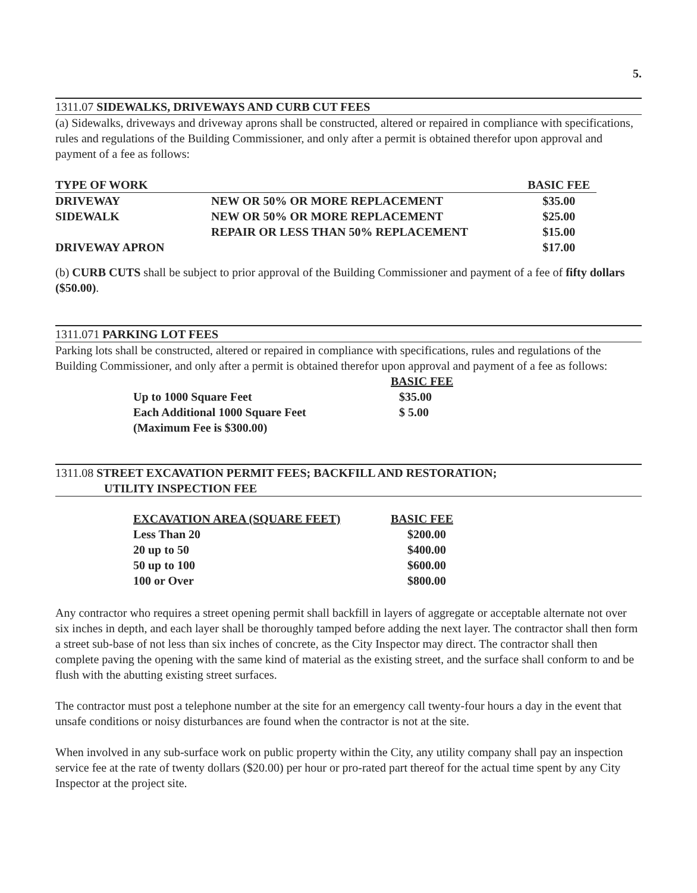5.
1311.07 SIDEWALKS, DRIVEWAYS AND CURB CUT FEES
(a) Sidewalks, driveways and driveway aprons shall be constructed, altered or repaired in compliance with specifications, rules and regulations of the Building Commissioner, and only after a permit is obtained therefor upon approval and payment of a fee as follows:
| TYPE OF WORK | | BASIC FEE |
| --- | --- | --- |
| DRIVEWAY | NEW OR 50% OR MORE REPLACEMENT | $35.00 |
| SIDEWALK | NEW OR 50% OR MORE REPLACEMENT | $25.00 |
| | REPAIR OR LESS THAN 50% REPLACEMENT | $15.00 |
| DRIVEWAY APRON | | $17.00 |
(b) CURB CUTS shall be subject to prior approval of the Building Commissioner and payment of a fee of fifty dollars ($50.00).
1311.071 PARKING LOT FEES
Parking lots shall be constructed, altered or repaired in compliance with specifications, rules and regulations of the Building Commissioner, and only after a permit is obtained therefor upon approval and payment of a fee as follows:
| | BASIC FEE |
| Up to 1000 Square Feet | $35.00 |
| Each Additional 1000 Square Feet | $ 5.00 |
| (Maximum Fee is $300.00) | |
1311.08 STREET EXCAVATION PERMIT FEES; BACKFILL AND RESTORATION;
UTILITY INSPECTION FEE
| EXCAVATION AREA (SQUARE FEET) | BASIC FEE |
| --- | --- |
| Less Than 20 | $200.00 |
| 20 up to 50 | $400.00 |
| 50 up to 100 | $600.00 |
| 100 or Over | $800.00 |
Any contractor who requires a street opening permit shall backfill in layers of aggregate or acceptable alternate not over six inches in depth, and each layer shall be thoroughly tamped before adding the next layer. The contractor shall then form a street sub-base of not less than six inches of concrete, as the City Inspector may direct. The contractor shall then complete paving the opening with the same kind of material as the existing street, and the surface shall conform to and be flush with the abutting existing street surfaces.
The contractor must post a telephone number at the site for an emergency call twenty-four hours a day in the event that unsafe conditions or noisy disturbances are found when the contractor is not at the site.
When involved in any sub-surface work on public property within the City, any utility company shall pay an inspection service fee at the rate of twenty dollars ($20.00) per hour or pro-rated part thereof for the actual time spent by any City Inspector at the project site.